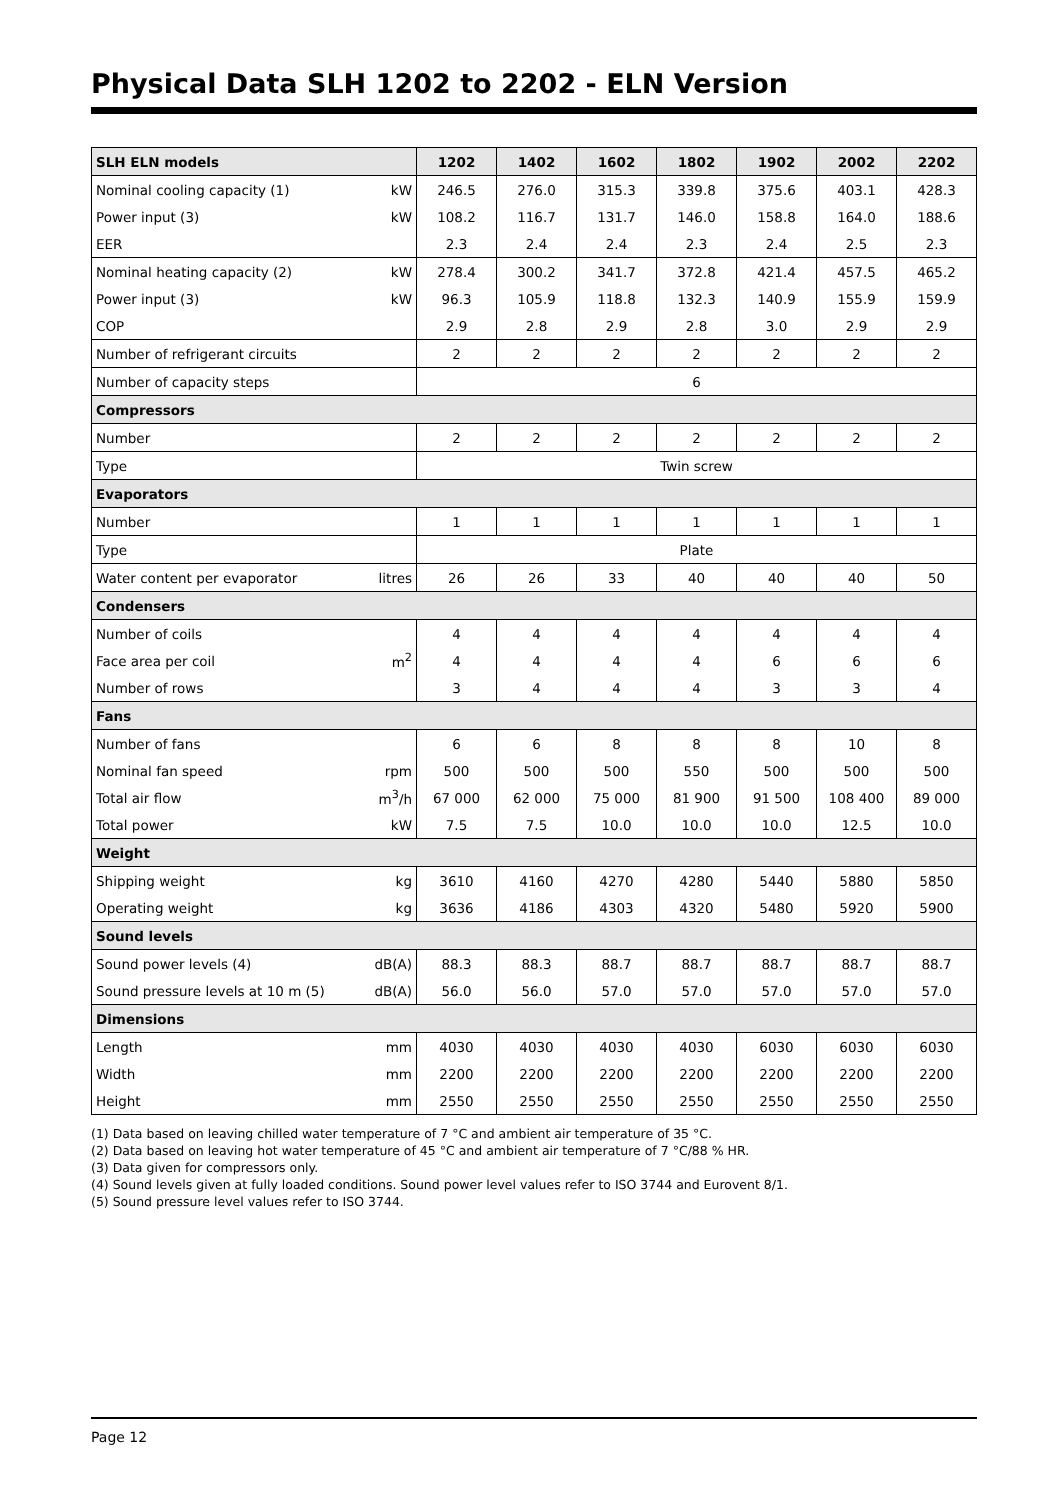Physical Data SLH 1202 to 2202 - ELN Version
| SLH ELN models | | 1202 | 1402 | 1602 | 1802 | 1902 | 2002 | 2202 |
| --- | --- | --- | --- | --- | --- | --- | --- | --- |
| Nominal cooling capacity (1) | kW | 246.5 | 276.0 | 315.3 | 339.8 | 375.6 | 403.1 | 428.3 |
| Power input (3) | kW | 108.2 | 116.7 | 131.7 | 146.0 | 158.8 | 164.0 | 188.6 |
| EER | | 2.3 | 2.4 | 2.4 | 2.3 | 2.4 | 2.5 | 2.3 |
| Nominal heating capacity (2) | kW | 278.4 | 300.2 | 341.7 | 372.8 | 421.4 | 457.5 | 465.2 |
| Power input (3) | kW | 96.3 | 105.9 | 118.8 | 132.3 | 140.9 | 155.9 | 159.9 |
| COP | | 2.9 | 2.8 | 2.9 | 2.8 | 3.0 | 2.9 | 2.9 |
| Number of refrigerant circuits | | 2 | 2 | 2 | 2 | 2 | 2 | 2 |
| Number of capacity steps | | 6 | | | | | | |
| Compressors | | | | | | | | |
| Number | | 2 | 2 | 2 | 2 | 2 | 2 | 2 |
| Type | | Twin screw | | | | | | |
| Evaporators | | | | | | | | |
| Number | | 1 | 1 | 1 | 1 | 1 | 1 | 1 |
| Type | | Plate | | | | | | |
| Water content per evaporator | litres | 26 | 26 | 33 | 40 | 40 | 40 | 50 |
| Condensers | | | | | | | | |
| Number of coils | | 4 | 4 | 4 | 4 | 4 | 4 | 4 |
| Face area per coil | m<sup>2</sup> | 4 | 4 | 4 | 4 | 6 | 6 | 6 |
| Number of rows | | 3 | 4 | 4 | 4 | 3 | 3 | 4 |
| Fans | | | | | | | | |
| Number of fans | | 6 | 6 | 8 | 8 | 8 | 10 | 8 |
| Nominal fan speed | rpm | 500 | 500 | 500 | 550 | 500 | 500 | 500 |
| Total air flow | m<sup>3</sup>/h | 67 000 | 62 000 | 75 000 | 81 900 | 91 500 | 108 400 | 89 000 |
| Total power | kW | 7.5 | 7.5 | 10.0 | 10.0 | 10.0 | 12.5 | 10.0 |
| Weight | | | | | | | | |
| Shipping weight | kg | 3610 | 4160 | 4270 | 4280 | 5440 | 5880 | 5850 |
| Operating weight | kg | 3636 | 4186 | 4303 | 4320 | 5480 | 5920 | 5900 |
| Sound levels | | | | | | | | |
| Sound power levels (4) | dB(A) | 88.3 | 88.3 | 88.7 | 88.7 | 88.7 | 88.7 | 88.7 |
| Sound pressure levels at 10 m (5) | dB(A) | 56.0 | 56.0 | 57.0 | 57.0 | 57.0 | 57.0 | 57.0 |
| Dimensions | | | | | | | | |
| Length | mm | 4030 | 4030 | 4030 | 4030 | 6030 | 6030 | 6030 |
| Width | mm | 2200 | 2200 | 2200 | 2200 | 2200 | 2200 | 2200 |
| Height | mm | 2550 | 2550 | 2550 | 2550 | 2550 | 2550 | 2550 |
(1) Data based on leaving chilled water temperature of 7 °C and ambient air temperature of 35 °C.
(2) Data based on leaving hot water temperature of 45 °C and ambient air temperature of 7 °C/88 % HR.
(3) Data given for compressors only.
(4) Sound levels given at fully loaded conditions. Sound power level values refer to ISO 3744 and Eurovent 8/1.
(5) Sound pressure level values refer to ISO 3744.
Page 12